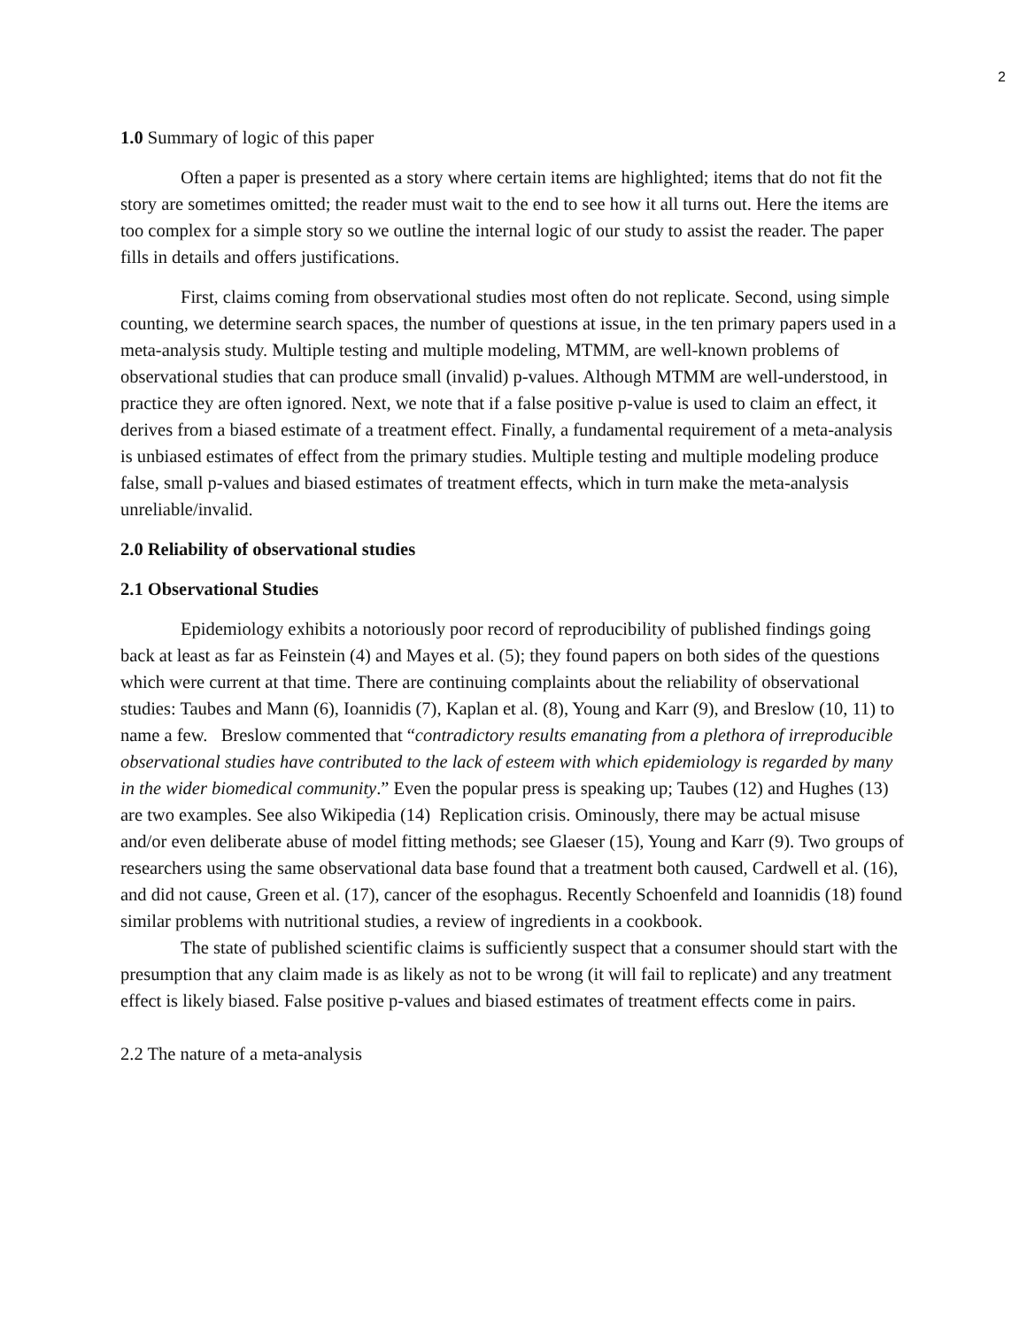2
1.0 Summary of logic of this paper
Often a paper is presented as a story where certain items are highlighted; items that do not fit the story are sometimes omitted; the reader must wait to the end to see how it all turns out. Here the items are too complex for a simple story so we outline the internal logic of our study to assist the reader. The paper fills in details and offers justifications.
First, claims coming from observational studies most often do not replicate. Second, using simple counting, we determine search spaces, the number of questions at issue, in the ten primary papers used in a meta-analysis study. Multiple testing and multiple modeling, MTMM, are well-known problems of observational studies that can produce small (invalid) p-values. Although MTMM are well-understood, in practice they are often ignored. Next, we note that if a false positive p-value is used to claim an effect, it derives from a biased estimate of a treatment effect. Finally, a fundamental requirement of a meta-analysis is unbiased estimates of effect from the primary studies. Multiple testing and multiple modeling produce false, small p-values and biased estimates of treatment effects, which in turn make the meta-analysis unreliable/invalid.
2.0 Reliability of observational studies
2.1 Observational Studies
Epidemiology exhibits a notoriously poor record of reproducibility of published findings going back at least as far as Feinstein (4) and Mayes et al. (5); they found papers on both sides of the questions which were current at that time. There are continuing complaints about the reliability of observational studies: Taubes and Mann (6), Ioannidis (7), Kaplan et al. (8), Young and Karr (9), and Breslow (10, 11) to name a few. Breslow commented that “contradictory results emanating from a plethora of irreproducible observational studies have contributed to the lack of esteem with which epidemiology is regarded by many in the wider biomedical community.” Even the popular press is speaking up; Taubes (12) and Hughes (13) are two examples. See also Wikipedia (14) Replication crisis. Ominously, there may be actual misuse and/or even deliberate abuse of model fitting methods; see Glaeser (15), Young and Karr (9). Two groups of researchers using the same observational data base found that a treatment both caused, Cardwell et al. (16), and did not cause, Green et al. (17), cancer of the esophagus. Recently Schoenfeld and Ioannidis (18) found similar problems with nutritional studies, a review of ingredients in a cookbook.
The state of published scientific claims is sufficiently suspect that a consumer should start with the presumption that any claim made is as likely as not to be wrong (it will fail to replicate) and any treatment effect is likely biased. False positive p-values and biased estimates of treatment effects come in pairs.
2.2 The nature of a meta-analysis